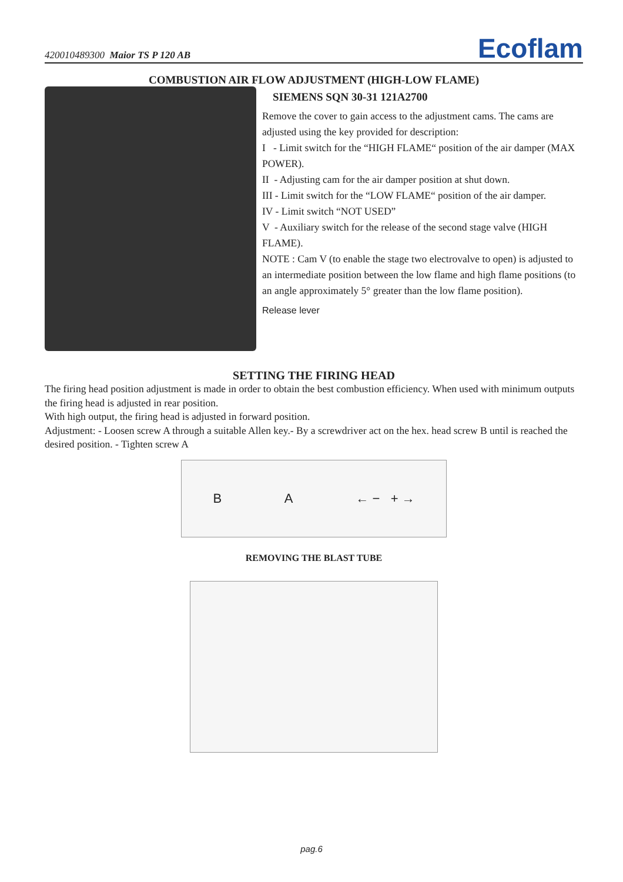420010489300 Maior TS P 120 AB Ecoflam
COMBUSTION AIR FLOW ADJUSTMENT (HIGH-LOW FLAME)
SIEMENS SQN 30-31 121A2700
Remove the cover to gain access to the adjustment cams. The cams are adjusted using the key provided for description:
I - Limit switch for the “HIGH FLAME“ position of the air damper (MAX POWER).
II - Adjusting cam for the air damper position at shut down.
III - Limit switch for the “LOW FLAME“ position of the air damper.
IV - Limit switch “NOT USED”
V - Auxiliary switch for the release of the second stage valve (HIGH FLAME).
NOTE : Cam V (to enable the stage two electrovalve to open) is adjusted to an intermediate position between the low flame and high flame positions (to an angle approximately 5° greater than the low flame position).
Release lever
SETTING THE FIRING HEAD
The firing head position adjustment is made in order to obtain the best combustion efficiency. When used with minimum outputs the firing head is adjusted in rear position.
With high output, the firing head is adjusted in forward position.
Adjustment: - Loosen screw A through a suitable Allen key.- By a screwdriver act on the hex. head screw B until is reached the desired position. - Tighten screw A
B A ← − + →
REMOVING THE BLAST TUBE
pag.6